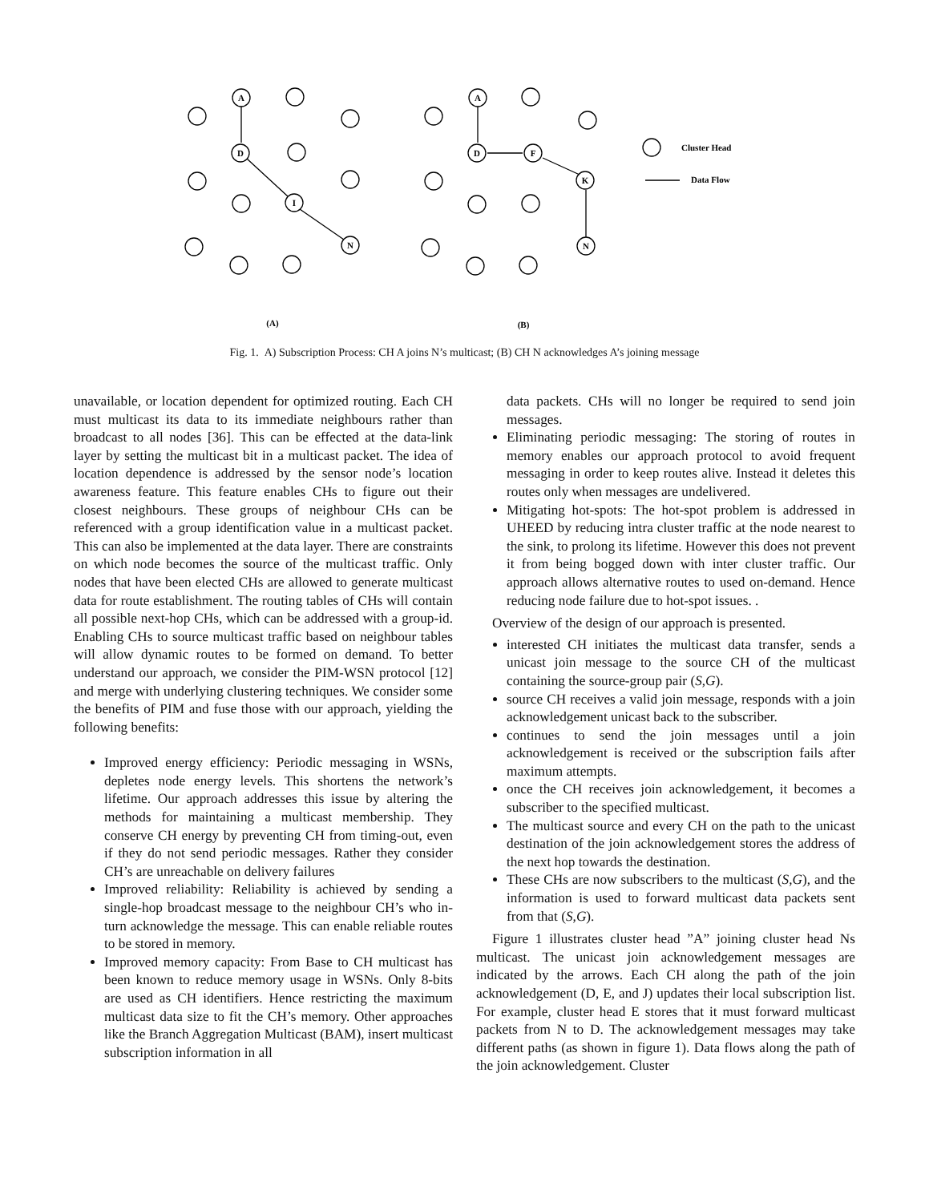A
D
I
N
A
D
F
K
N
(A)
(B)
Cluster Head
Data Flow
Fig. 1. A) Subscription Process: CH A joins N’s multicast; (B) CH N acknowledges A’s joining message
unavailable, or location dependent for optimized routing. Each CH must multicast its data to its immediate neighbours rather than broadcast to all nodes [36]. This can be effected at the data-link layer by setting the multicast bit in a multicast packet. The idea of location dependence is addressed by the sensor node’s location awareness feature. This feature enables CHs to figure out their closest neighbours. These groups of neighbour CHs can be referenced with a group identification value in a multicast packet. This can also be implemented at the data layer. There are constraints on which node becomes the source of the multicast traffic. Only nodes that have been elected CHs are allowed to generate multicast data for route establishment. The routing tables of CHs will contain all possible next-hop CHs, which can be addressed with a group-id. Enabling CHs to source multicast traffic based on neighbour tables will allow dynamic routes to be formed on demand. To better understand our approach, we consider the PIM-WSN protocol [12] and merge with underlying clustering techniques. We consider some the benefits of PIM and fuse those with our approach, yielding the following benefits:
Improved energy efficiency: Periodic messaging in WSNs, depletes node energy levels. This shortens the network’s lifetime. Our approach addresses this issue by altering the methods for maintaining a multicast membership. They conserve CH energy by preventing CH from timing-out, even if they do not send periodic messages. Rather they consider CH’s are unreachable on delivery failures
Improved reliability: Reliability is achieved by sending a single-hop broadcast message to the neighbour CH’s who in-turn acknowledge the message. This can enable reliable routes to be stored in memory.
Improved memory capacity: From Base to CH multicast has been known to reduce memory usage in WSNs. Only 8-bits are used as CH identifiers. Hence restricting the maximum multicast data size to fit the CH’s memory. Other approaches like the Branch Aggregation Multicast (BAM), insert multicast subscription information in all
data packets. CHs will no longer be required to send join messages.
Eliminating periodic messaging: The storing of routes in memory enables our approach protocol to avoid frequent messaging in order to keep routes alive. Instead it deletes this routes only when messages are undelivered.
Mitigating hot-spots: The hot-spot problem is addressed in UHEED by reducing intra cluster traffic at the node nearest to the sink, to prolong its lifetime. However this does not prevent it from being bogged down with inter cluster traffic. Our approach allows alternative routes to used on-demand. Hence reducing node failure due to hot-spot issues. .
Overview of the design of our approach is presented.
interested CH initiates the multicast data transfer, sends a unicast join message to the source CH of the multicast containing the source-group pair (S,G).
source CH receives a valid join message, responds with a join acknowledgement unicast back to the subscriber.
continues to send the join messages until a join acknowledgement is received or the subscription fails after maximum attempts.
once the CH receives join acknowledgement, it becomes a subscriber to the specified multicast.
The multicast source and every CH on the path to the unicast destination of the join acknowledgement stores the address of the next hop towards the destination.
These CHs are now subscribers to the multicast (S,G), and the information is used to forward multicast data packets sent from that (S,G).
Figure 1 illustrates cluster head ”A” joining cluster head Ns multicast. The unicast join acknowledgement messages are indicated by the arrows. Each CH along the path of the join acknowledgement (D, E, and J) updates their local subscription list. For example, cluster head E stores that it must forward multicast packets from N to D. The acknowledgement messages may take different paths (as shown in figure 1). Data flows along the path of the join acknowledgement. Cluster